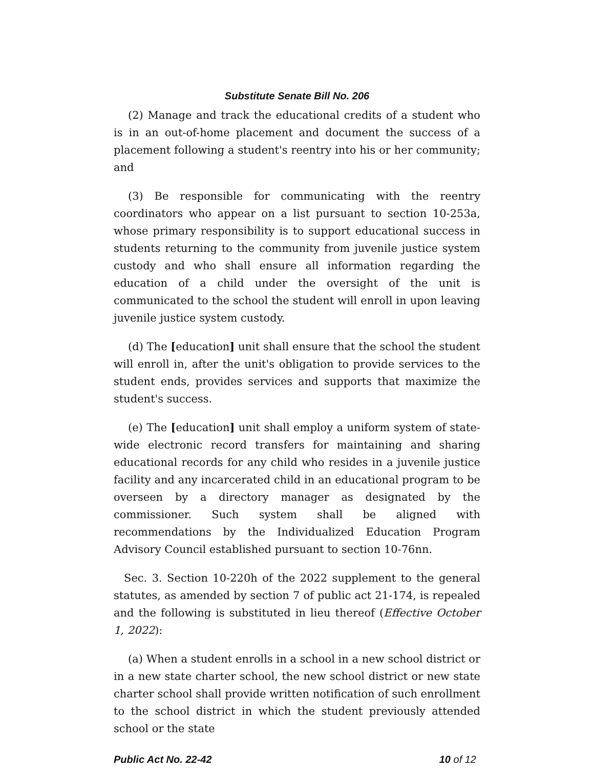Substitute Senate Bill No. 206
(2) Manage and track the educational credits of a student who is in an out-of-home placement and document the success of a placement following a student's reentry into his or her community; and
(3) Be responsible for communicating with the reentry coordinators who appear on a list pursuant to section 10-253a, whose primary responsibility is to support educational success in students returning to the community from juvenile justice system custody and who shall ensure all information regarding the education of a child under the oversight of the unit is communicated to the school the student will enroll in upon leaving juvenile justice system custody.
(d) The [education] unit shall ensure that the school the student will enroll in, after the unit's obligation to provide services to the student ends, provides services and supports that maximize the student's success.
(e) The [education] unit shall employ a uniform system of state-wide electronic record transfers for maintaining and sharing educational records for any child who resides in a juvenile justice facility and any incarcerated child in an educational program to be overseen by a directory manager as designated by the commissioner. Such system shall be aligned with recommendations by the Individualized Education Program Advisory Council established pursuant to section 10-76nn.
Sec. 3. Section 10-220h of the 2022 supplement to the general statutes, as amended by section 7 of public act 21-174, is repealed and the following is substituted in lieu thereof (Effective October 1, 2022):
(a) When a student enrolls in a school in a new school district or in a new state charter school, the new school district or new state charter school shall provide written notification of such enrollment to the school district in which the student previously attended school or the state
Public Act No. 22-42 10 of 12